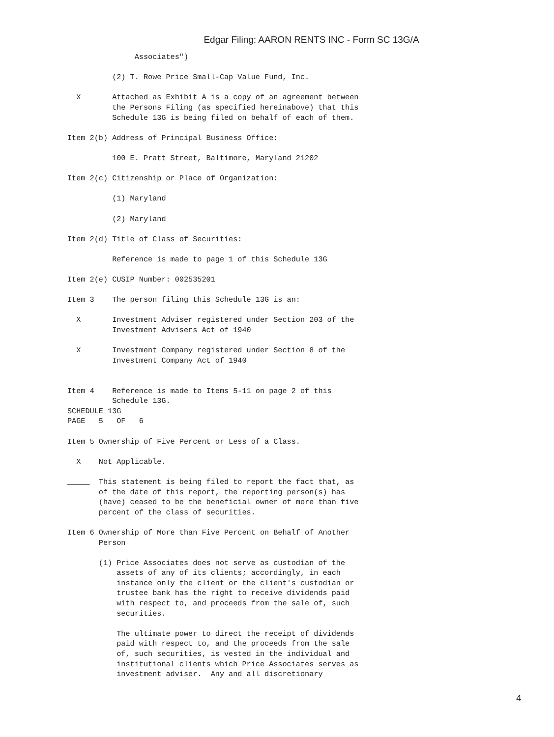Edgar Filing: AARON RENTS INC - Form SC 13G/A
               Associates")

          (2) T. Rowe Price Small-Cap Value Fund, Inc.

  X       Attached as Exhibit A is a copy of an agreement between
          the Persons Filing (as specified hereinabove) that this
          Schedule 13G is being filed on behalf of each of them.

Item 2(b) Address of Principal Business Office:

          100 E. Pratt Street, Baltimore, Maryland 21202

Item 2(c) Citizenship or Place of Organization:

          (1) Maryland

          (2) Maryland

Item 2(d) Title of Class of Securities:

          Reference is made to page 1 of this Schedule 13G

Item 2(e) CUSIP Number: 002535201

Item 3    The person filing this Schedule 13G is an:

  X       Investment Adviser registered under Section 203 of the
          Investment Advisers Act of 1940

  X       Investment Company registered under Section 8 of the
          Investment Company Act of 1940


Item 4    Reference is made to Items 5-11 on page 2 of this
          Schedule 13G.
SCHEDULE 13G
PAGE   5   OF   6

Item 5 Ownership of Five Percent or Less of a Class.

  X    Not Applicable.

       This statement is being filed to report the fact that, as
       of the date of this report, the reporting person(s) has
       (have) ceased to be the beneficial owner of more than five
       percent of the class of securities.

Item 6 Ownership of More than Five Percent on Behalf of Another
       Person

       (1) Price Associates does not serve as custodian of the
           assets of any of its clients; accordingly, in each
           instance only the client or the client's custodian or
           trustee bank has the right to receive dividends paid
           with respect to, and proceeds from the sale of, such
           securities.

           The ultimate power to direct the receipt of dividends
           paid with respect to, and the proceeds from the sale
           of, such securities, is vested in the individual and
           institutional clients which Price Associates serves as
           investment adviser.  Any and all discretionary
4